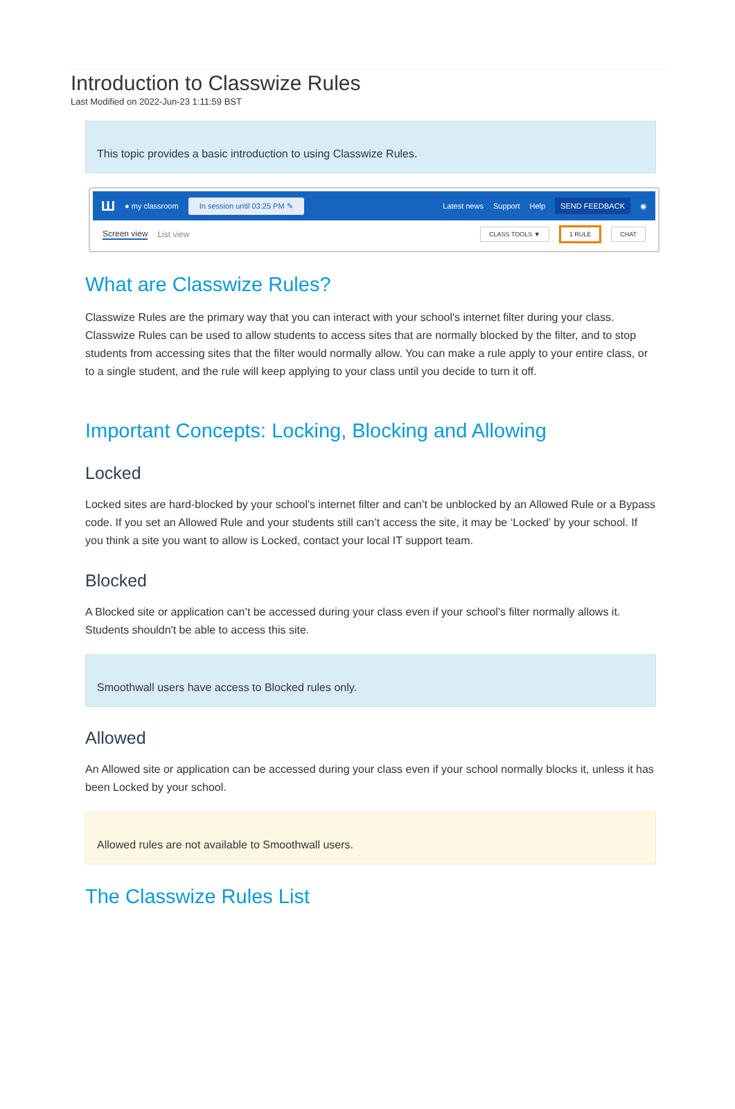Introduction to Classwize Rules
Last Modified on 2022-Jun-23 1:11:59 BST
This topic provides a basic introduction to using Classwize Rules.
Ш ● my classroom In session until 03:25 PM ✎ Latest news Support Help SEND FEEDBACK ◉
Screen view List view CLASS TOOLS ▼ 1 RULE CHAT
What are Classwize Rules?
Classwize Rules are the primary way that you can interact with your school's internet filter during your class. Classwize Rules can be used to allow students to access sites that are normally blocked by the filter, and to stop students from accessing sites that the filter would normally allow. You can make a rule apply to your entire class, or to a single student, and the rule will keep applying to your class until you decide to turn it off.
Important Concepts: Locking, Blocking and Allowing
Locked
Locked sites are hard-blocked by your school's internet filter and can’t be unblocked by an Allowed Rule or a Bypass code. If you set an Allowed Rule and your students still can’t access the site, it may be ‘Locked’ by your school. If you think a site you want to allow is Locked, contact your local IT support team.
Blocked
A Blocked site or application can’t be accessed during your class even if your school's filter normally allows it. Students shouldn't be able to access this site.
Smoothwall users have access to Blocked rules only.
Allowed
An Allowed site or application can be accessed during your class even if your school normally blocks it, unless it has been Locked by your school.
Allowed rules are not available to Smoothwall users.
The Classwize Rules List